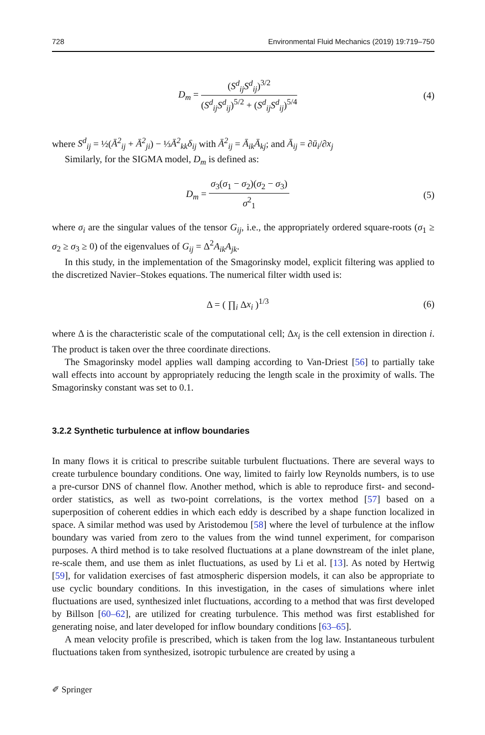728 Environmental Fluid Mechanics (2019) 19:719–750
D<sub>m</sub> =
(S<sup>d</sup><sub>ij</sub>S<sup>d</sup><sub>ij</sub>)<sup>3/2</sup>
(S<sup>d</sup><sub>ij</sub>S<sup>d</sup><sub>ij</sub>)<sup>5/2</sup> + (S<sup>d</sup><sub>ij</sub>S<sup>d</sup><sub>ij</sub>)<sup>5/4</sup>
(4)
where S<sup>d</sup><sub>ij</sub> = ½(Ā<sup>2</sup><sub>ij</sub> + Ā<sup>2</sup><sub>ji</sub>) − ⅓Ā<sup>2</sup><sub>kk</sub>δ<sub>ij</sub> with Ā<sup>2</sup><sub>ij</sub> = Ā<sub>ik</sub>Ā<sub>kj</sub>; and Ā<sub>ij</sub> = ∂ū<sub>i</sub>/∂x<sub>j</sub>
Similarly, for the SIGMA model, D<sub>m</sub> is defined as:
D<sub>m</sub> =
σ<sub>3</sub>(σ<sub>1</sub> − σ<sub>2</sub>)(σ<sub>2</sub> − σ<sub>3</sub>)
σ<sup>2</sup><sub>1</sub>
(5)
where σ<sub>i</sub> are the singular values of the tensor G<sub>ij</sub>, i.e., the appropriately ordered square-roots (σ<sub>1</sub> ≥ σ<sub>2</sub> ≥ σ<sub>3</sub> ≥ 0) of the eigenvalues of G<sub>ij</sub> = Δ<sup>2</sup>A<sub>ik</sub>A<sub>jk</sub>.
In this study, in the implementation of the Smagorinsky model, explicit filtering was applied to the discretized Navier–Stokes equations. The numerical filter width used is:
Δ = ( ∏<sub>i</sub> Δx<sub>i</sub> )<sup>1/3</sup> (6)
where Δ is the characteristic scale of the computational cell; Δx<sub>i</sub> is the cell extension in direction i. The product is taken over the three coordinate directions.
The Smagorinsky model applies wall damping according to Van-Driest [56] to partially take wall effects into account by appropriately reducing the length scale in the proximity of walls. The Smagorinsky constant was set to 0.1.
3.2.2 Synthetic turbulence at inflow boundaries
In many flows it is critical to prescribe suitable turbulent fluctuations. There are several ways to create turbulence boundary conditions. One way, limited to fairly low Reynolds numbers, is to use a pre-cursor DNS of channel flow. Another method, which is able to reproduce first- and second-order statistics, as well as two-point correlations, is the vortex method [57] based on a superposition of coherent eddies in which each eddy is described by a shape function localized in space. A similar method was used by Aristodemou [58] where the level of turbulence at the inflow boundary was varied from zero to the values from the wind tunnel experiment, for comparison purposes. A third method is to take resolved fluctuations at a plane downstream of the inlet plane, re-scale them, and use them as inlet fluctuations, as used by Li et al. [13]. As noted by Hertwig [59], for validation exercises of fast atmospheric dispersion models, it can also be appropriate to use cyclic boundary conditions. In this investigation, in the cases of simulations where inlet fluctuations are used, synthesized inlet fluctuations, according to a method that was first developed by Billson [60–62], are utilized for creating turbulence. This method was first established for generating noise, and later developed for inflow boundary conditions [63–65].
A mean velocity profile is prescribed, which is taken from the log law. Instantaneous turbulent fluctuations taken from synthesized, isotropic turbulence are created by using a
✐ Springer